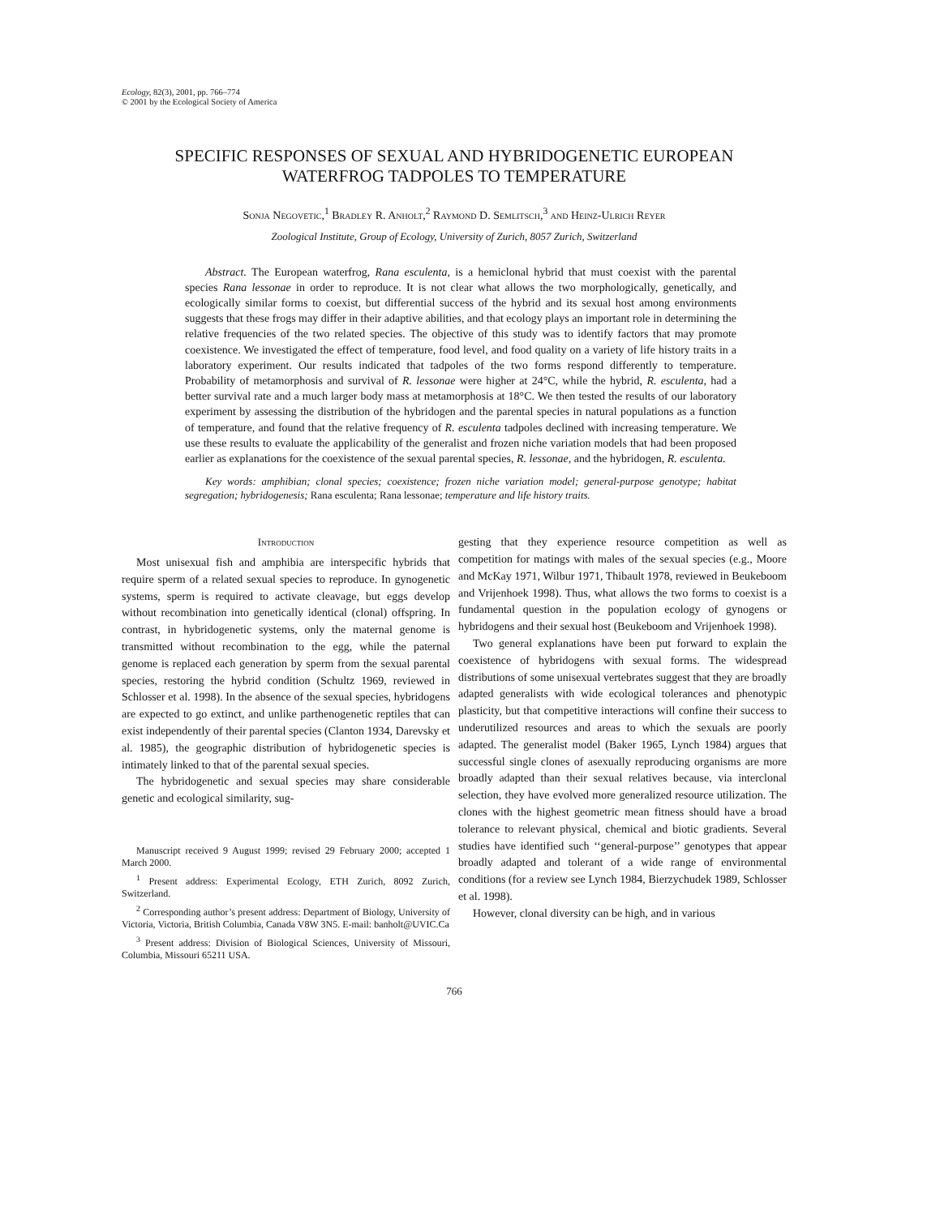Ecology, 82(3), 2001, pp. 766–774
© 2001 by the Ecological Society of America
SPECIFIC RESPONSES OF SEXUAL AND HYBRIDOGENETIC EUROPEAN
WATERFROG TADPOLES TO TEMPERATURE
Sonja Negovetic,<sup>1</sup> Bradley R. Anholt,<sup>2</sup> Raymond D. Semlitsch,<sup>3</sup> and Heinz-Ulrich Reyer
Zoological Institute, Group of Ecology, University of Zurich, 8057 Zurich, Switzerland
Abstract. The European waterfrog, Rana esculenta, is a hemiclonal hybrid that must coexist with the parental species Rana lessonae in order to reproduce. It is not clear what allows the two morphologically, genetically, and ecologically similar forms to coexist, but differential success of the hybrid and its sexual host among environments suggests that these frogs may differ in their adaptive abilities, and that ecology plays an important role in determining the relative frequencies of the two related species. The objective of this study was to identify factors that may promote coexistence. We investigated the effect of temperature, food level, and food quality on a variety of life history traits in a laboratory experiment. Our results indicated that tadpoles of the two forms respond differently to temperature. Probability of metamorphosis and survival of R. lessonae were higher at 24°C, while the hybrid, R. esculenta, had a better survival rate and a much larger body mass at metamorphosis at 18°C. We then tested the results of our laboratory experiment by assessing the distribution of the hybridogen and the parental species in natural populations as a function of temperature, and found that the relative frequency of R. esculenta tadpoles declined with increasing temperature. We use these results to evaluate the applicability of the generalist and frozen niche variation models that had been proposed earlier as explanations for the coexistence of the sexual parental species, R. lessonae, and the hybridogen, R. esculenta.
Key words: amphibian; clonal species; coexistence; frozen niche variation model; general-purpose genotype; habitat segregation; hybridogenesis; Rana esculenta; Rana lessonae; temperature and life history traits.
Introduction
Most unisexual fish and amphibia are interspecific hybrids that require sperm of a related sexual species to reproduce. In gynogenetic systems, sperm is required to activate cleavage, but eggs develop without recombination into genetically identical (clonal) offspring. In contrast, in hybridogenetic systems, only the maternal genome is transmitted without recombination to the egg, while the paternal genome is replaced each generation by sperm from the sexual parental species, restoring the hybrid condition (Schultz 1969, reviewed in Schlosser et al. 1998). In the absence of the sexual species, hybridogens are expected to go extinct, and unlike parthenogenetic reptiles that can exist independently of their parental species (Clanton 1934, Darevsky et al. 1985), the geographic distribution of hybridogenetic species is intimately linked to that of the parental sexual species.
The hybridogenetic and sexual species may share considerable genetic and ecological similarity, sug-
Manuscript received 9 August 1999; revised 29 February 2000; accepted 1 March 2000.
<sup>1</sup> Present address: Experimental Ecology, ETH Zurich, 8092 Zurich, Switzerland.
<sup>2</sup> Corresponding author’s present address: Department of Biology, University of Victoria, Victoria, British Columbia, Canada V8W 3N5. E-mail: banholt@UVIC.Ca
<sup>3</sup> Present address: Division of Biological Sciences, University of Missouri, Columbia, Missouri 65211 USA.
gesting that they experience resource competition as well as competition for matings with males of the sexual species (e.g., Moore and McKay 1971, Wilbur 1971, Thibault 1978, reviewed in Beukeboom and Vrijenhoek 1998). Thus, what allows the two forms to coexist is a fundamental question in the population ecology of gynogens or hybridogens and their sexual host (Beukeboom and Vrijenhoek 1998).
Two general explanations have been put forward to explain the coexistence of hybridogens with sexual forms. The widespread distributions of some unisexual vertebrates suggest that they are broadly adapted generalists with wide ecological tolerances and phenotypic plasticity, but that competitive interactions will confine their success to underutilized resources and areas to which the sexuals are poorly adapted. The generalist model (Baker 1965, Lynch 1984) argues that successful single clones of asexually reproducing organisms are more broadly adapted than their sexual relatives because, via interclonal selection, they have evolved more generalized resource utilization. The clones with the highest geometric mean fitness should have a broad tolerance to relevant physical, chemical and biotic gradients. Several studies have identified such ‘‘general-purpose’’ genotypes that appear broadly adapted and tolerant of a wide range of environmental conditions (for a review see Lynch 1984, Bierzychudek 1989, Schlosser et al. 1998).
However, clonal diversity can be high, and in various
766